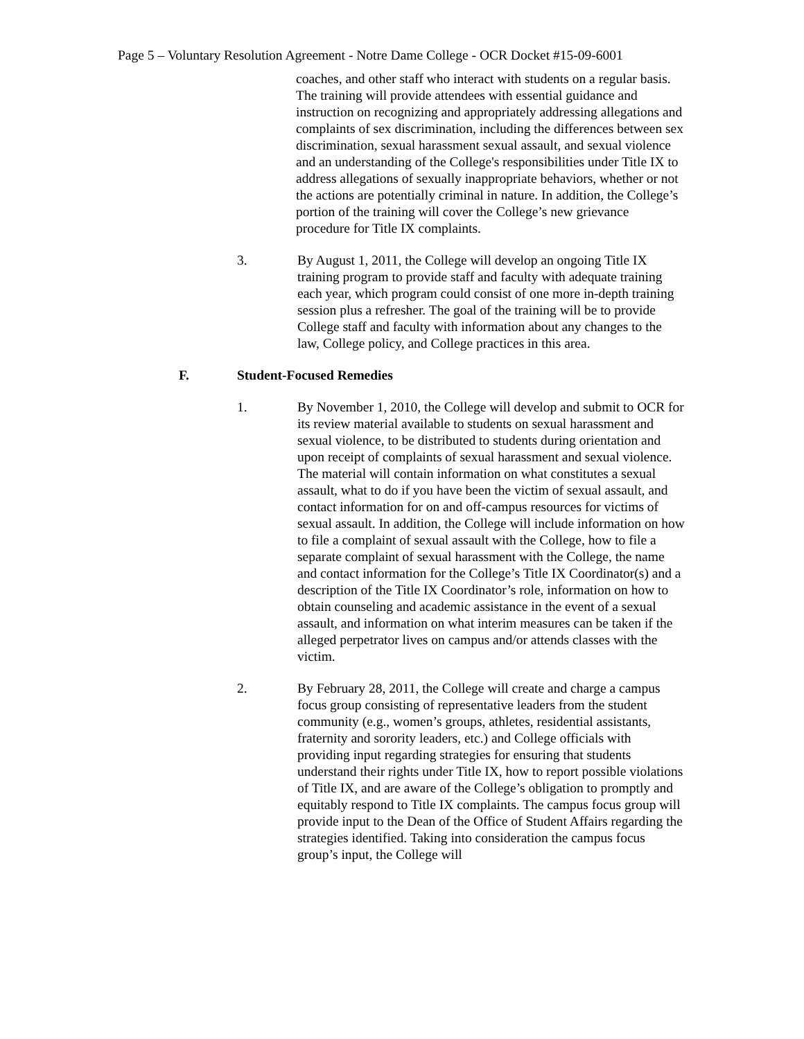Page 5 – Voluntary Resolution Agreement - Notre Dame College - OCR Docket #15-09-6001
coaches, and other staff who interact with students on a regular basis. The training will provide attendees with essential guidance and instruction on recognizing and appropriately addressing allegations and complaints of sex discrimination, including the differences between sex discrimination, sexual harassment sexual assault, and sexual violence and an understanding of the College's responsibilities under Title IX to address allegations of sexually inappropriate behaviors, whether or not the actions are potentially criminal in nature. In addition, the College’s portion of the training will cover the College’s new grievance procedure for Title IX complaints.
3. By August 1, 2011, the College will develop an ongoing Title IX training program to provide staff and faculty with adequate training each year, which program could consist of one more in-depth training session plus a refresher. The goal of the training will be to provide College staff and faculty with information about any changes to the law, College policy, and College practices in this area.
F. Student-Focused Remedies
1. By November 1, 2010, the College will develop and submit to OCR for its review material available to students on sexual harassment and sexual violence, to be distributed to students during orientation and upon receipt of complaints of sexual harassment and sexual violence. The material will contain information on what constitutes a sexual assault, what to do if you have been the victim of sexual assault, and contact information for on and off-campus resources for victims of sexual assault. In addition, the College will include information on how to file a complaint of sexual assault with the College, how to file a separate complaint of sexual harassment with the College, the name and contact information for the College’s Title IX Coordinator(s) and a description of the Title IX Coordinator’s role, information on how to obtain counseling and academic assistance in the event of a sexual assault, and information on what interim measures can be taken if the alleged perpetrator lives on campus and/or attends classes with the victim.
2. By February 28, 2011, the College will create and charge a campus focus group consisting of representative leaders from the student community (e.g., women’s groups, athletes, residential assistants, fraternity and sorority leaders, etc.) and College officials with providing input regarding strategies for ensuring that students understand their rights under Title IX, how to report possible violations of Title IX, and are aware of the College’s obligation to promptly and equitably respond to Title IX complaints. The campus focus group will provide input to the Dean of the Office of Student Affairs regarding the strategies identified. Taking into consideration the campus focus group’s input, the College will